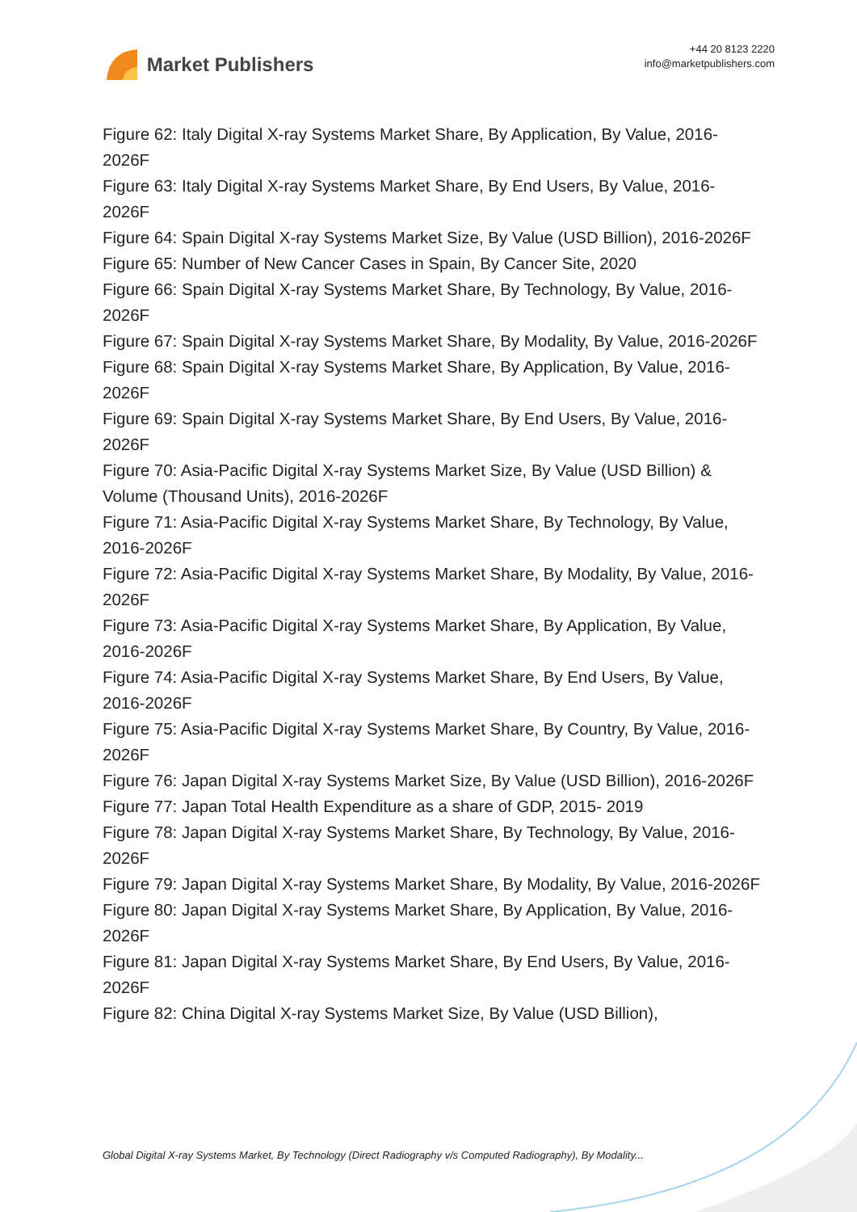Market Publishers
+44 20 8123 2220
info@marketpublishers.com
Figure 62: Italy Digital X-ray Systems Market Share, By Application, By Value, 2016-2026F
Figure 63: Italy Digital X-ray Systems Market Share, By End Users, By Value, 2016-2026F
Figure 64: Spain Digital X-ray Systems Market Size, By Value (USD Billion), 2016-2026F
Figure 65: Number of New Cancer Cases in Spain, By Cancer Site, 2020
Figure 66: Spain Digital X-ray Systems Market Share, By Technology, By Value, 2016-2026F
Figure 67: Spain Digital X-ray Systems Market Share, By Modality, By Value, 2016-2026F
Figure 68: Spain Digital X-ray Systems Market Share, By Application, By Value, 2016-2026F
Figure 69: Spain Digital X-ray Systems Market Share, By End Users, By Value, 2016-2026F
Figure 70: Asia-Pacific Digital X-ray Systems Market Size, By Value (USD Billion) & Volume (Thousand Units), 2016-2026F
Figure 71: Asia-Pacific Digital X-ray Systems Market Share, By Technology, By Value, 2016-2026F
Figure 72: Asia-Pacific Digital X-ray Systems Market Share, By Modality, By Value, 2016-2026F
Figure 73: Asia-Pacific Digital X-ray Systems Market Share, By Application, By Value, 2016-2026F
Figure 74: Asia-Pacific Digital X-ray Systems Market Share, By End Users, By Value, 2016-2026F
Figure 75: Asia-Pacific Digital X-ray Systems Market Share, By Country, By Value, 2016-2026F
Figure 76: Japan Digital X-ray Systems Market Size, By Value (USD Billion), 2016-2026F
Figure 77: Japan Total Health Expenditure as a share of GDP, 2015- 2019
Figure 78: Japan Digital X-ray Systems Market Share, By Technology, By Value, 2016-2026F
Figure 79: Japan Digital X-ray Systems Market Share, By Modality, By Value, 2016-2026F
Figure 80: Japan Digital X-ray Systems Market Share, By Application, By Value, 2016-2026F
Figure 81: Japan Digital X-ray Systems Market Share, By End Users, By Value, 2016-2026F
Figure 82: China Digital X-ray Systems Market Size, By Value (USD Billion),
Global Digital X-ray Systems Market, By Technology (Direct Radiography v/s Computed Radiography), By Modality...